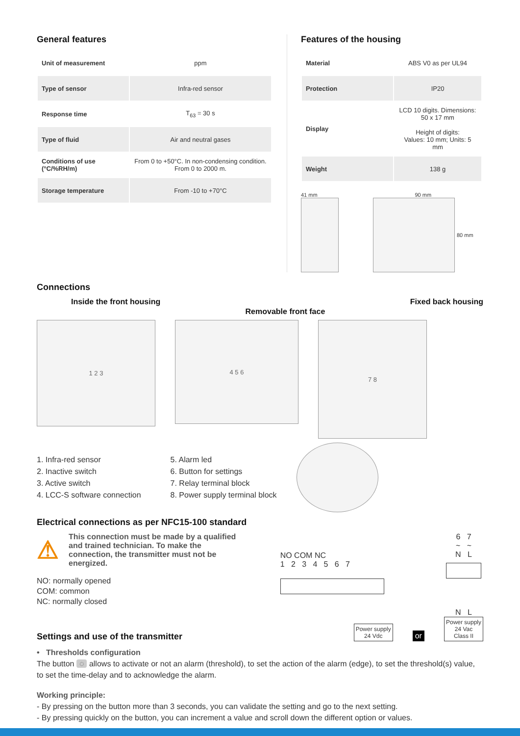General features
| Unit of measurement | ppm |
| Type of sensor | Infra-red sensor |
| Response time | T<sub>63</sub> = 30 s |
| Type of fluid | Air and neutral gases |
| Conditions of use (°C/%RH/m) | From 0 to +50°C. In non-condensing condition. From 0 to 2000 m. |
| Storage temperature | From -10 to +70°C |
Features of the housing
| Material | ABS V0 as per UL94 |
| Protection | IP20 |
| Display | LCD 10 digits. Dimensions: 50 x 17 mm Height of digits: Values: 10 mm; Units: 5 mm |
| Weight | 138 g |
41 mm 90 mm
80 mm
Connections
Inside the front housing Removable front face Fixed back housing
1 2 3
4 5 6
7 8
1. Infra-red sensor
2. Inactive switch
3. Active switch
4. LCC-S software connection
5. Alarm led
6. Button for settings
7. Relay terminal block
8. Power supply terminal block
Electrical connections as per NFC15-100 standard
⚠
This connection must be made by a qualified and trained technician. To make the connection, the transmitter must not be energized.
NO: normally opened
COM: common
NC: normally closed
NO COM NC
1 2 3 4 5 6 7
Power supply
24 Vdc
or
6 7
~ ~
N L
N L
Power supply
24 Vac
Class II
Settings and use of the transmitter
• Thresholds configuration
The button ◌ allows to activate or not an alarm (threshold), to set the action of the alarm (edge), to set the threshold(s) value, to set the time-delay and to acknowledge the alarm.
Working principle:
- By pressing on the button more than 3 seconds, you can validate the setting and go to the next setting.
- By pressing quickly on the button, you can increment a value and scroll down the different option or values.